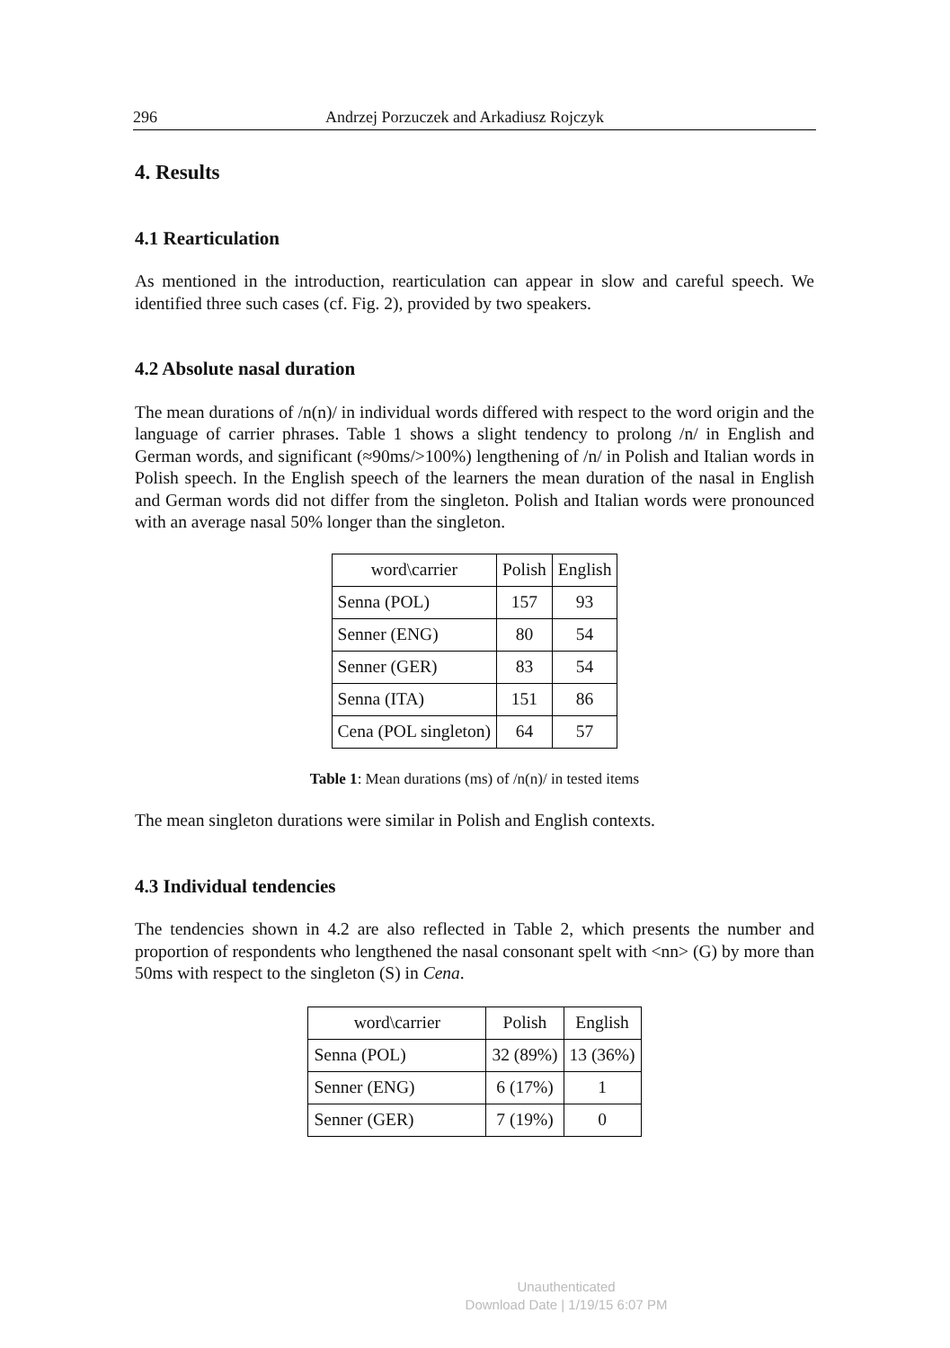296 Andrzej Porzuczek and Arkadiusz Rojczyk
4. Results
4.1 Rearticulation
As mentioned in the introduction, rearticulation can appear in slow and careful speech. We identified three such cases (cf. Fig. 2), provided by two speakers.
4.2 Absolute nasal duration
The mean durations of /n(n)/ in individual words differed with respect to the word origin and the language of carrier phrases. Table 1 shows a slight tendency to prolong /n/ in English and German words, and significant (≈90ms/>100%) lengthening of /n/ in Polish and Italian words in Polish speech. In the English speech of the learners the mean duration of the nasal in English and German words did not differ from the singleton. Polish and Italian words were pronounced with an average nasal 50% longer than the singleton.
| word\carrier | Polish | English |
| Senna (POL) | 157 | 93 |
| Senner (ENG) | 80 | 54 |
| Senner (GER) | 83 | 54 |
| Senna (ITA) | 151 | 86 |
| Cena (POL singleton) | 64 | 57 |
Table 1: Mean durations (ms) of /n(n)/ in tested items
The mean singleton durations were similar in Polish and English contexts.
4.3 Individual tendencies
The tendencies shown in 4.2 are also reflected in Table 2, which presents the number and proportion of respondents who lengthened the nasal consonant spelt with <nn> (G) by more than 50ms with respect to the singleton (S) in Cena.
| word\carrier | Polish | English |
| Senna (POL) | 32 (89%) | 13 (36%) |
| Senner (ENG) | 6 (17%) | 1 |
| Senner (GER) | 7 (19%) | 0 |
Unauthenticated
Download Date | 1/19/15 6:07 PM